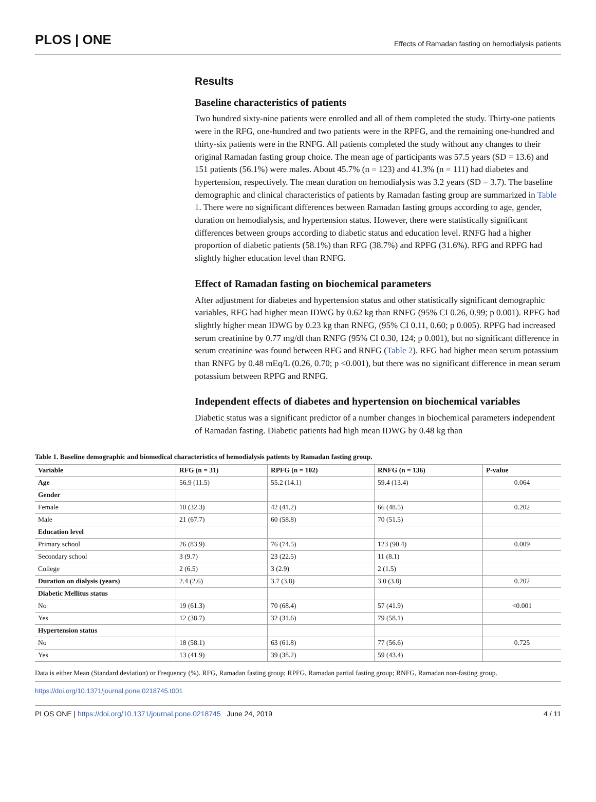PLOS | ONE
Effects of Ramadan fasting on hemodialysis patients
Results
Baseline characteristics of patients
Two hundred sixty-nine patients were enrolled and all of them completed the study. Thirty-one patients were in the RFG, one-hundred and two patients were in the RPFG, and the remaining one-hundred and thirty-six patients were in the RNFG. All patients completed the study without any changes to their original Ramadan fasting group choice. The mean age of participants was 57.5 years (SD = 13.6) and 151 patients (56.1%) were males. About 45.7% (n = 123) and 41.3% (n = 111) had diabetes and hypertension, respectively. The mean duration on hemodialysis was 3.2 years (SD = 3.7). The baseline demographic and clinical characteristics of patients by Ramadan fasting group are summarized in Table 1. There were no significant differences between Ramadan fasting groups according to age, gender, duration on hemodialysis, and hypertension status. However, there were statistically significant differences between groups according to diabetic status and education level. RNFG had a higher proportion of diabetic patients (58.1%) than RFG (38.7%) and RPFG (31.6%). RFG and RPFG had slightly higher education level than RNFG.
Effect of Ramadan fasting on biochemical parameters
After adjustment for diabetes and hypertension status and other statistically significant demographic variables, RFG had higher mean IDWG by 0.62 kg than RNFG (95% CI 0.26, 0.99; p 0.001). RPFG had slightly higher mean IDWG by 0.23 kg than RNFG, (95% CI 0.11, 0.60; p 0.005). RPFG had increased serum creatinine by 0.77 mg/dl than RNFG (95% CI 0.30, 124; p 0.001), but no significant difference in serum creatinine was found between RFG and RNFG (Table 2). RFG had higher mean serum potassium than RNFG by 0.48 mEq/L (0.26, 0.70; p <0.001), but there was no significant difference in mean serum potassium between RPFG and RNFG.
Independent effects of diabetes and hypertension on biochemical variables
Diabetic status was a significant predictor of a number changes in biochemical parameters independent of Ramadan fasting. Diabetic patients had high mean IDWG by 0.48 kg than
Table 1. Baseline demographic and biomedical characteristics of hemodialysis patients by Ramadan fasting group.
| Variable | RFG (n = 31) | RPFG (n = 102) | RNFG (n = 136) | P-value |
| --- | --- | --- | --- | --- |
| Age | 56.9 (11.5) | 55.2 (14.1) | 59.4 (13.4) | 0.064 |
| Gender | | | | |
| Female | 10 (32.3) | 42 (41.2) | 66 (48.5) | 0.202 |
| Male | 21 (67.7) | 60 (58.8) | 70 (51.5) | |
| Education level | | | | |
| Primary school | 26 (83.9) | 76 (74.5) | 123 (90.4) | 0.009 |
| Secondary school | 3 (9.7) | 23 (22.5) | 11 (8.1) | |
| College | 2 (6.5) | 3 (2.9) | 2 (1.5) | |
| Duration on dialysis (years) | 2.4 (2.6) | 3.7 (3.8) | 3.0 (3.8) | 0.202 |
| Diabetic Mellitus status | | | | |
| No | 19 (61.3) | 70 (68.4) | 57 (41.9) | <0.001 |
| Yes | 12 (38.7) | 32 (31.6) | 79 (58.1) | |
| Hypertension status | | | | |
| No | 18 (58.1) | 63 (61.8) | 77 (56.6) | 0.725 |
| Yes | 13 (41.9) | 39 (38.2) | 59 (43.4) | |
Data is either Mean (Standard deviation) or Frequency (%). RFG, Ramadan fasting group; RPFG, Ramadan partial fasting group; RNFG, Ramadan non-fasting group.
https://doi.org/10.1371/journal.pone.0218745.t001
PLOS ONE | https://doi.org/10.1371/journal.pone.0218745 June 24, 2019
4 / 11